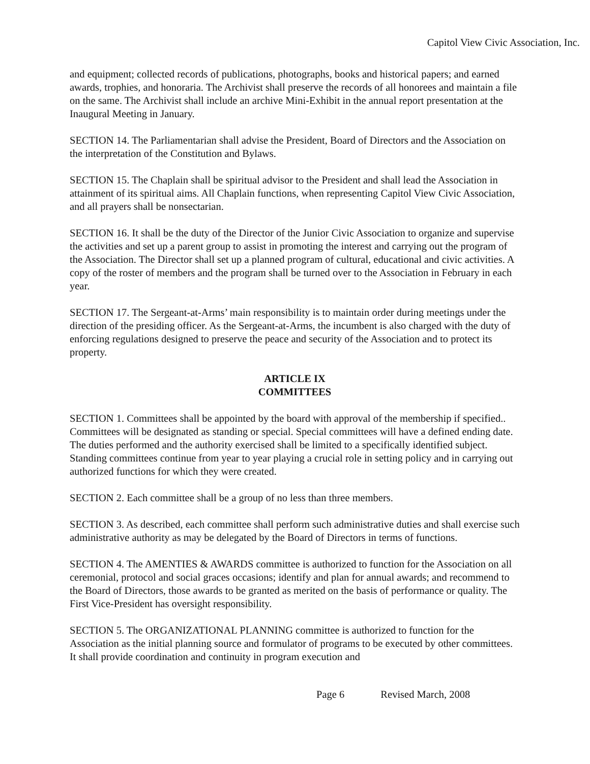Capitol View Civic Association, Inc.
and equipment; collected records of publications, photographs, books and historical papers; and earned awards, trophies, and honoraria. The Archivist shall preserve the records of all honorees and maintain a file on the same. The Archivist shall include an archive Mini-Exhibit in the annual report presentation at the Inaugural Meeting in January.
SECTION 14. The Parliamentarian shall advise the President, Board of Directors and the Association on the interpretation of the Constitution and Bylaws.
SECTION 15. The Chaplain shall be spiritual advisor to the President and shall lead the Association in attainment of its spiritual aims. All Chaplain functions, when representing Capitol View Civic Association, and all prayers shall be nonsectarian.
SECTION 16. It shall be the duty of the Director of the Junior Civic Association to organize and supervise the activities and set up a parent group to assist in promoting the interest and carrying out the program of the Association. The Director shall set up a planned program of cultural, educational and civic activities. A copy of the roster of members and the program shall be turned over to the Association in February in each year.
SECTION 17. The Sergeant-at-Arms’ main responsibility is to maintain order during meetings under the direction of the presiding officer. As the Sergeant-at-Arms, the incumbent is also charged with the duty of enforcing regulations designed to preserve the peace and security of the Association and to protect its property.
ARTICLE IX
COMMITTEES
SECTION 1. Committees shall be appointed by the board with approval of the membership if specified.. Committees will be designated as standing or special. Special committees will have a defined ending date. The duties performed and the authority exercised shall be limited to a specifically identified subject. Standing committees continue from year to year playing a crucial role in setting policy and in carrying out authorized functions for which they were created.
SECTION 2. Each committee shall be a group of no less than three members.
SECTION 3. As described, each committee shall perform such administrative duties and shall exercise such administrative authority as may be delegated by the Board of Directors in terms of functions.
SECTION 4. The AMENTIES & AWARDS committee is authorized to function for the Association on all ceremonial, protocol and social graces occasions; identify and plan for annual awards; and recommend to the Board of Directors, those awards to be granted as merited on the basis of performance or quality. The First Vice-President has oversight responsibility.
SECTION 5. The ORGANIZATIONAL PLANNING committee is authorized to function for the Association as the initial planning source and formulator of programs to be executed by other committees. It shall provide coordination and continuity in program execution and
Page 6 Revised March, 2008